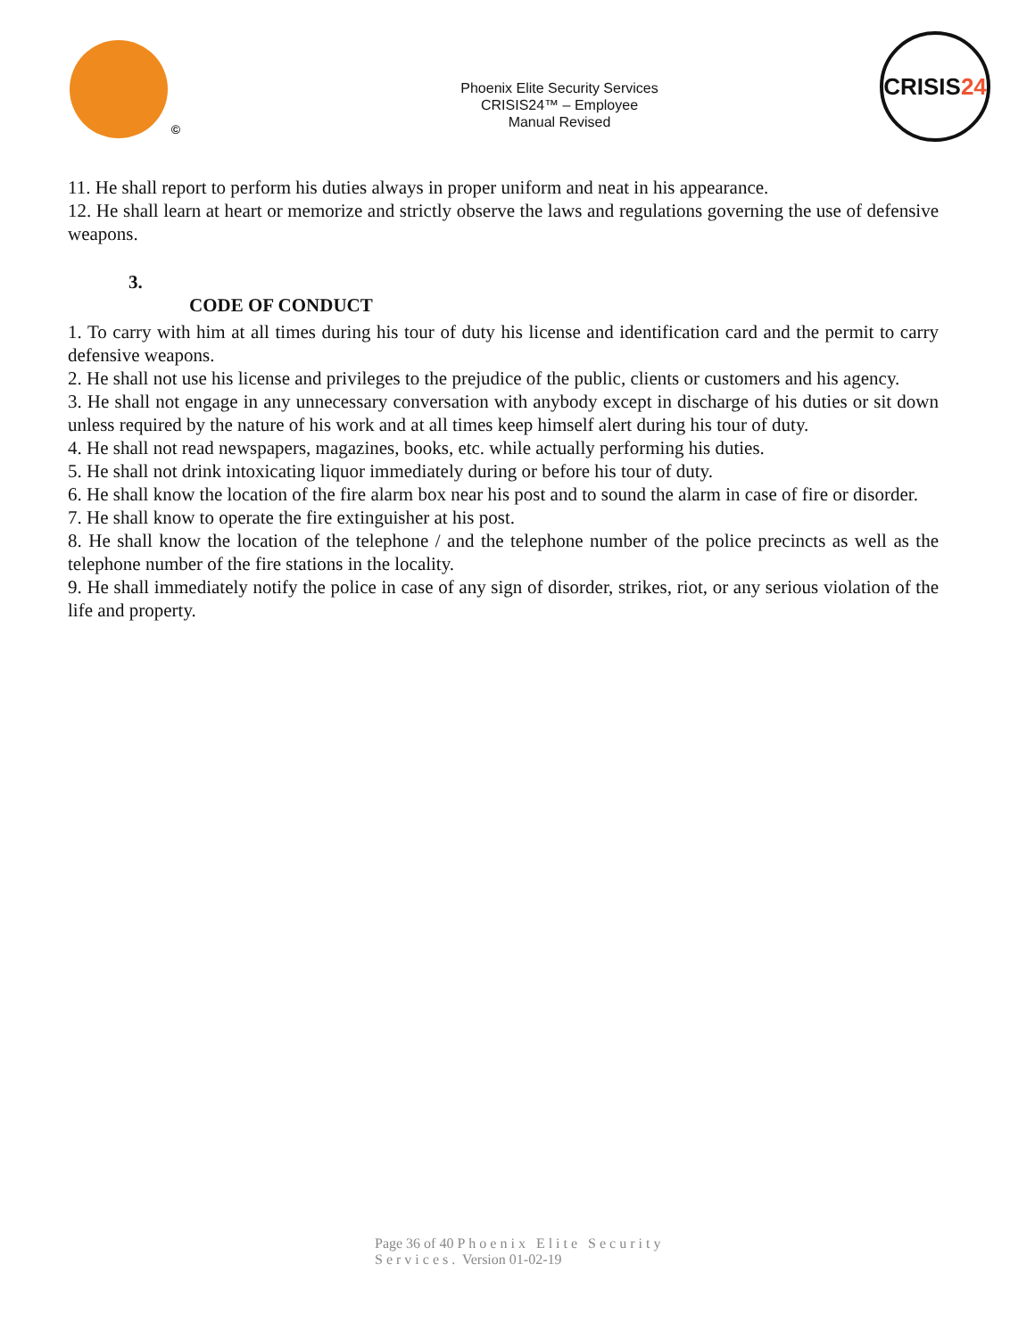©
Phoenix Elite Security Services
CRISIS24™ – Employee
Manual Revised
CRISIS 24
11. He shall report to perform his duties always in proper uniform and neat in his appearance.
12. He shall learn at heart or memorize and strictly observe the laws and regulations governing the use of defensive weapons.
3.
CODE OF CONDUCT
1. To carry with him at all times during his tour of duty his license and identification card and the permit to carry defensive weapons.
2. He shall not use his license and privileges to the prejudice of the public, clients or customers and his agency.
3. He shall not engage in any unnecessary conversation with anybody except in discharge of his duties or sit down unless required by the nature of his work and at all times keep himself alert during his tour of duty.
4. He shall not read newspapers, magazines, books, etc. while actually performing his duties.
5. He shall not drink intoxicating liquor immediately during or before his tour of duty.
6. He shall know the location of the fire alarm box near his post and to sound the alarm in case of fire or disorder.
7. He shall know to operate the fire extinguisher at his post.
8. He shall know the location of the telephone / and the telephone number of the police precincts as well as the telephone number of the fire stations in the locality.
9. He shall immediately notify the police in case of any sign of disorder, strikes, riot, or any serious violation of the life and property.
Page 36 of 40 Phoenix Elite Security
Services. Version 01-02-19